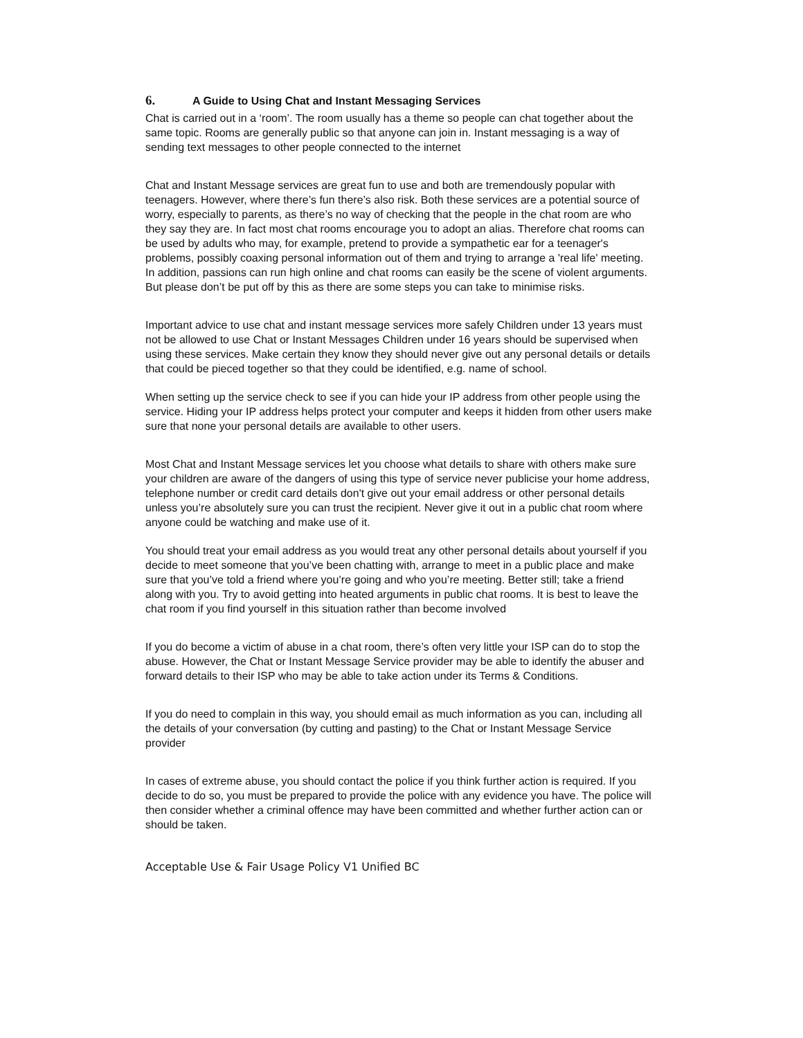6. A Guide to Using Chat and Instant Messaging Services
Chat is carried out in a ‘room’. The room usually has a theme so people can chat together about the same topic. Rooms are generally public so that anyone can join in. Instant messaging is a way of sending text messages to other people connected to the internet
Chat and Instant Message services are great fun to use and both are tremendously popular with teenagers. However, where there’s fun there’s also risk. Both these services are a potential source of worry, especially to parents, as there’s no way of checking that the people in the chat room are who they say they are. In fact most chat rooms encourage you to adopt an alias. Therefore chat rooms can be used by adults who may, for example, pretend to provide a sympathetic ear for a teenager's problems, possibly coaxing personal information out of them and trying to arrange a 'real life' meeting. In addition, passions can run high online and chat rooms can easily be the scene of violent arguments. But please don’t be put off by this as there are some steps you can take to minimise risks.
Important advice to use chat and instant message services more safely Children under 13 years must not be allowed to use Chat or Instant Messages Children under 16 years should be supervised when using these services. Make certain they know they should never give out any personal details or details that could be pieced together so that they could be identified, e.g. name of school.
When setting up the service check to see if you can hide your IP address from other people using the service. Hiding your IP address helps protect your computer and keeps it hidden from other users make sure that none your personal details are available to other users.
Most Chat and Instant Message services let you choose what details to share with others make sure your children are aware of the dangers of using this type of service never publicise your home address, telephone number or credit card details don't give out your email address or other personal details unless you’re absolutely sure you can trust the recipient. Never give it out in a public chat room where anyone could be watching and make use of it.
You should treat your email address as you would treat any other personal details about yourself if you decide to meet someone that you’ve been chatting with, arrange to meet in a public place and make sure that you’ve told a friend where you’re going and who you’re meeting. Better still; take a friend along with you. Try to avoid getting into heated arguments in public chat rooms. It is best to leave the chat room if you find yourself in this situation rather than become involved
If you do become a victim of abuse in a chat room, there’s often very little your ISP can do to stop the abuse. However, the Chat or Instant Message Service provider may be able to identify the abuser and forward details to their ISP who may be able to take action under its Terms & Conditions.
If you do need to complain in this way, you should email as much information as you can, including all the details of your conversation (by cutting and pasting) to the Chat or Instant Message Service provider
In cases of extreme abuse, you should contact the police if you think further action is required. If you decide to do so, you must be prepared to provide the police with any evidence you have. The police will then consider whether a criminal offence may have been committed and whether further action can or should be taken.
Acceptable Use & Fair Usage Policy V1 Unified BC